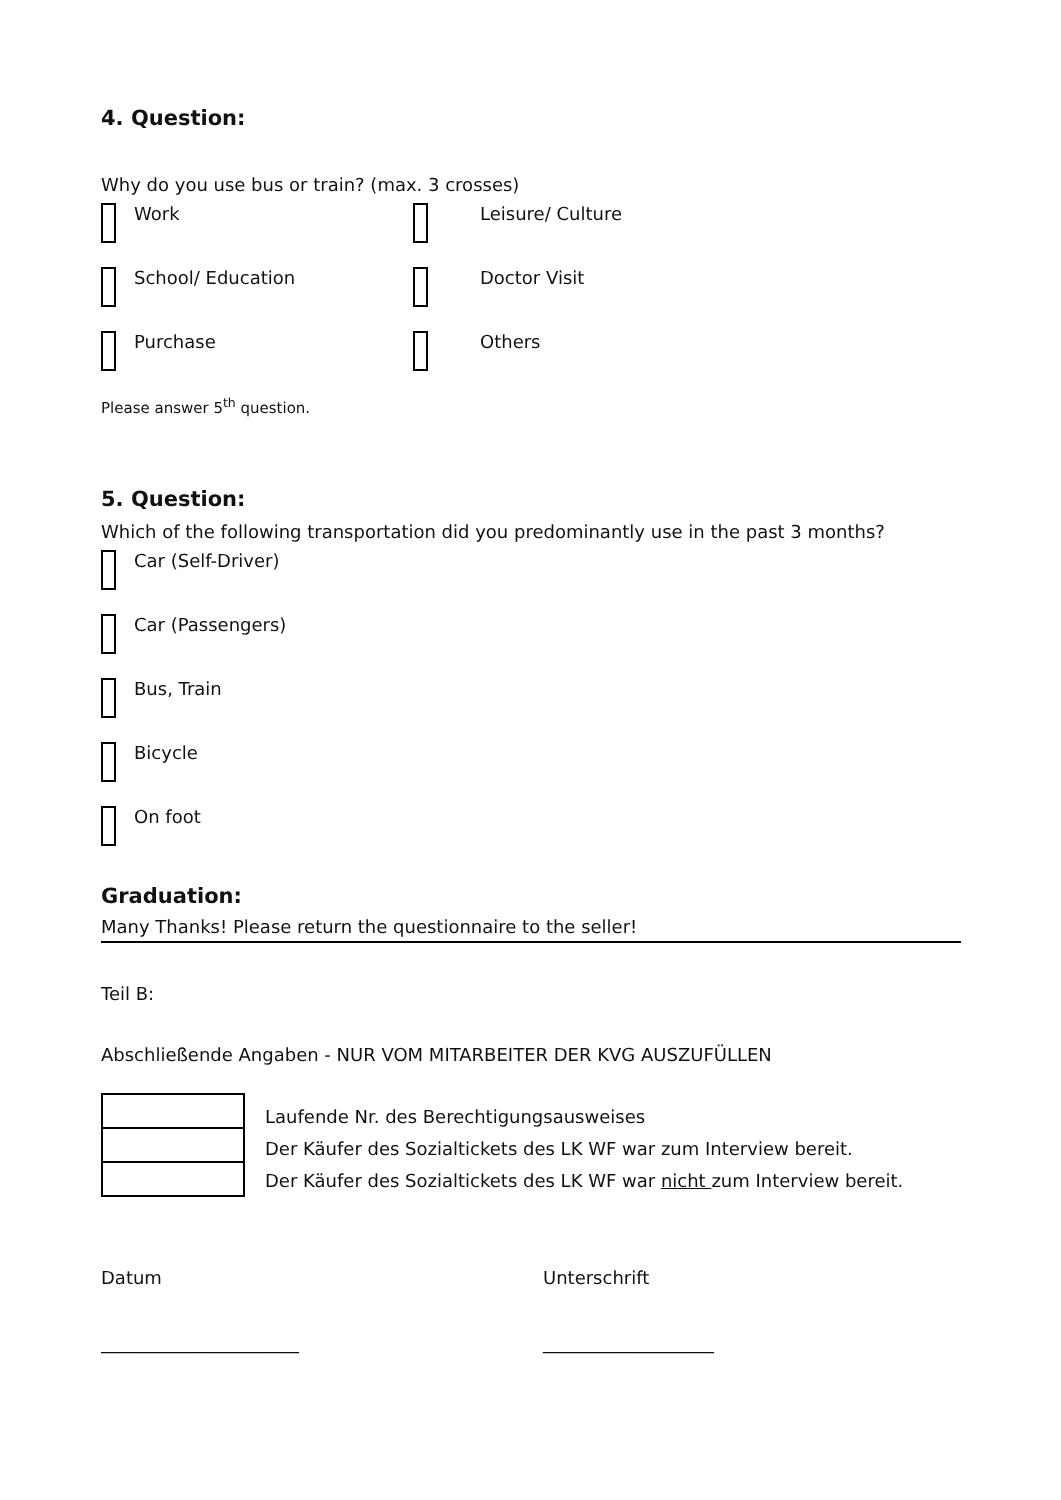4. Question:
Why do you use bus or train? (max. 3 crosses)
Work Leisure/ Culture
School/ Education Doctor Visit
Purchase Others
Please answer 5<sup>th</sup> question.
5. Question:
Which of the following transportation did you predominantly use in the past 3 months?
Car (Self-Driver)
Car (Passengers)
Bus, Train
Bicycle
On foot
Graduation:
Many Thanks! Please return the questionnaire to the seller!
Teil B:
Abschließende Angaben - NUR VOM MITARBEITER DER KVG AUSZUFÜLLEN
Laufende Nr. des Berechtigungsausweises
Der Käufer des Sozialtickets des LK WF war zum Interview bereit.
Der Käufer des Sozialtickets des LK WF war nicht zum Interview bereit.
Datum Unterschrift
______________________ ___________________